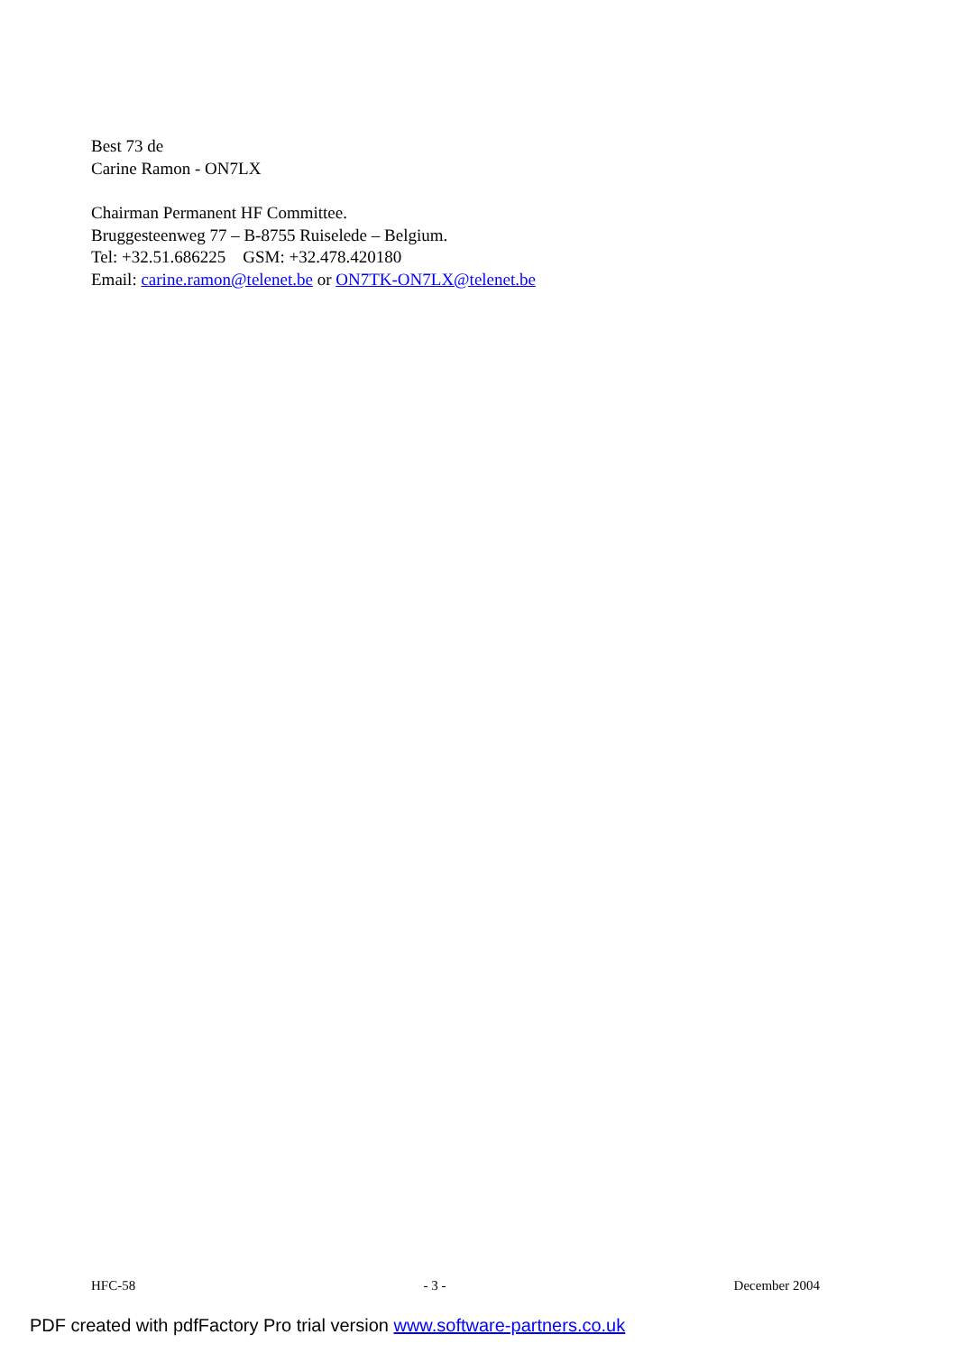Best 73 de
Carine Ramon - ON7LX
Chairman Permanent HF Committee.
Bruggesteenweg 77 – B-8755 Ruiselede – Belgium.
Tel: +32.51.686225 GSM: +32.478.420180
Email: carine.ramon@telenet.be or ON7TK-ON7LX@telenet.be
HFC-58 - 3 - December 2004
PDF created with pdfFactory Pro trial version www.software-partners.co.uk